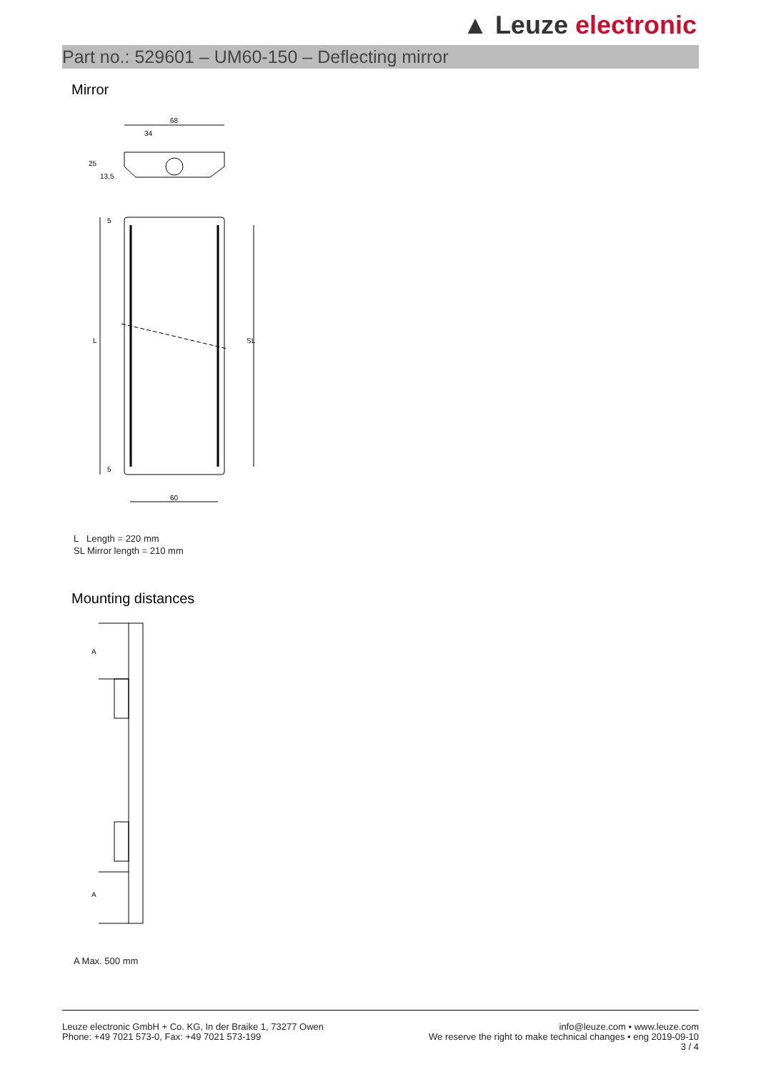▲ Leuze electronic
Part no.: 529601 – UM60-150 – Deflecting mirror
Mirror
68
34
25
13,5
L
SL
60
5
5
L Length = 220 mm
SL Mirror length = 210 mm
Mounting distances
A
A
A Max. 500 mm
Leuze electronic GmbH + Co. KG, In der Braike 1, 73277 Owen
Phone: +49 7021 573-0, Fax: +49 7021 573-199
info@leuze.com • www.leuze.com
We reserve the right to make technical changes • eng 2019-09-10
3 / 4